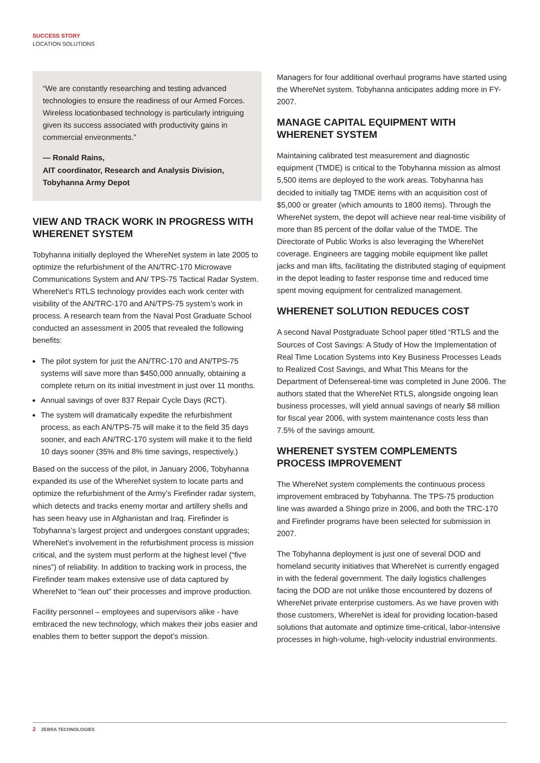SUCCESS STORY
LOCATION SOLUTIONS
“We are constantly researching and testing advanced technologies to ensure the readiness of our Armed Forces. Wireless locationbased technology is particularly intriguing given its success associated with productivity gains in commercial environments.”
— Ronald Rains,
AIT coordinator, Research and Analysis Division,
Tobyhanna Army Depot
VIEW AND TRACK WORK IN PROGRESS WITH WHERENET SYSTEM
Tobyhanna initially deployed the WhereNet system in late 2005 to optimize the refurbishment of the AN/TRC-170 Microwave Communications System and AN/ TPS-75 Tactical Radar System. WhereNet’s RTLS technology provides each work center with visibility of the AN/TRC-170 and AN/TPS-75 system’s work in process. A research team from the Naval Post Graduate School conducted an assessment in 2005 that revealed the following benefits:
The pilot system for just the AN/TRC-170 and AN/TPS-75 systems will save more than $450,000 annually, obtaining a complete return on its initial investment in just over 11 months.
Annual savings of over 837 Repair Cycle Days (RCT).
The system will dramatically expedite the refurbishment process, as each AN/TPS-75 will make it to the field 35 days sooner, and each AN/TRC-170 system will make it to the field 10 days sooner (35% and 8% time savings, respectively.)
Based on the success of the pilot, in January 2006, Tobyhanna expanded its use of the WhereNet system to locate parts and optimize the refurbishment of the Army’s Firefinder radar system, which detects and tracks enemy mortar and artillery shells and has seen heavy use in Afghanistan and Iraq. Firefinder is Tobyhanna’s largest project and undergoes constant upgrades; WhereNet’s involvement in the refurbishment process is mission critical, and the system must perform at the highest level (“five nines”) of reliability. In addition to tracking work in process, the Firefinder team makes extensive use of data captured by WhereNet to “lean out” their processes and improve production.
Facility personnel – employees and supervisors alike - have embraced the new technology, which makes their jobs easier and enables them to better support the depot’s mission.
Managers for four additional overhaul programs have started using the WhereNet system. Tobyhanna anticipates adding more in FY-2007.
MANAGE CAPITAL EQUIPMENT WITH WHERENET SYSTEM
Maintaining calibrated test measurement and diagnostic equipment (TMDE) is critical to the Tobyhanna mission as almost 5,500 items are deployed to the work areas. Tobyhanna has decided to initially tag TMDE items with an acquisition cost of $5,000 or greater (which amounts to 1800 items). Through the WhereNet system, the depot will achieve near real-time visibility of more than 85 percent of the dollar value of the TMDE. The Directorate of Public Works is also leveraging the WhereNet coverage. Engineers are tagging mobile equipment like pallet jacks and man lifts, facilitating the distributed staging of equipment in the depot leading to faster response time and reduced time spent moving equipment for centralized management.
WHERENET SOLUTION REDUCES COST
A second Naval Postgraduate School paper titled “RTLS and the Sources of Cost Savings: A Study of How the Implementation of Real Time Location Systems into Key Business Processes Leads to Realized Cost Savings, and What This Means for the Department of Defensereal-time was completed in June 2006. The authors stated that the WhereNet RTLS, alongside ongoing lean business processes, will yield annual savings of nearly $8 million for fiscal year 2006, with system maintenance costs less than 7.5% of the savings amount.
WHERENET SYSTEM COMPLEMENTS PROCESS IMPROVEMENT
The WhereNet system complements the continuous process improvement embraced by Tobyhanna. The TPS-75 production line was awarded a Shingo prize in 2006, and both the TRC-170 and Firefinder programs have been selected for submission in 2007.
The Tobyhanna deployment is just one of several DOD and homeland security initiatives that WhereNet is currently engaged in with the federal government. The daily logistics challenges facing the DOD are not unlike those encountered by dozens of WhereNet private enterprise customers. As we have proven with those customers, WhereNet is ideal for providing location-based solutions that automate and optimize time-critical, labor-intensive processes in high-volume, high-velocity industrial environments.
2 ZEBRA TECHNOLOGIES